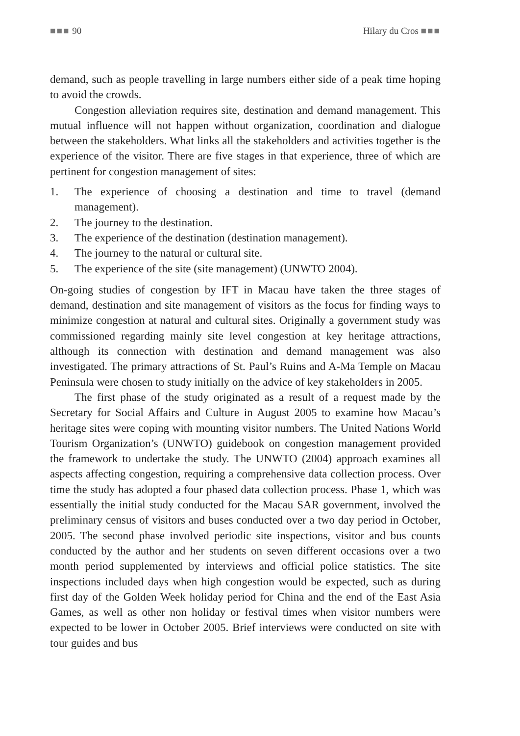■■■ 90 Hilary du Cros ■■■
demand, such as people travelling in large numbers either side of a peak time hoping to avoid the crowds.
Congestion alleviation requires site, destination and demand management. This mutual influence will not happen without organization, coordination and dialogue between the stakeholders. What links all the stakeholders and activities together is the experience of the visitor. There are five stages in that experience, three of which are pertinent for congestion management of sites:
1. The experience of choosing a destination and time to travel (demand management).
2. The journey to the destination.
3. The experience of the destination (destination management).
4. The journey to the natural or cultural site.
5. The experience of the site (site management) (UNWTO 2004).
On-going studies of congestion by IFT in Macau have taken the three stages of demand, destination and site management of visitors as the focus for finding ways to minimize congestion at natural and cultural sites. Originally a government study was commissioned regarding mainly site level congestion at key heritage attractions, although its connection with destination and demand management was also investigated. The primary attractions of St. Paul’s Ruins and A-Ma Temple on Macau Peninsula were chosen to study initially on the advice of key stakeholders in 2005.
The first phase of the study originated as a result of a request made by the Secretary for Social Affairs and Culture in August 2005 to examine how Macau’s heritage sites were coping with mounting visitor numbers. The United Nations World Tourism Organization’s (UNWTO) guidebook on congestion management provided the framework to undertake the study. The UNWTO (2004) approach examines all aspects affecting congestion, requiring a comprehensive data collection process. Over time the study has adopted a four phased data collection process. Phase 1, which was essentially the initial study conducted for the Macau SAR government, involved the preliminary census of visitors and buses conducted over a two day period in October, 2005. The second phase involved periodic site inspections, visitor and bus counts conducted by the author and her students on seven different occasions over a two month period supplemented by interviews and official police statistics. The site inspections included days when high congestion would be expected, such as during first day of the Golden Week holiday period for China and the end of the East Asia Games, as well as other non holiday or festival times when visitor numbers were expected to be lower in October 2005. Brief interviews were conducted on site with tour guides and bus